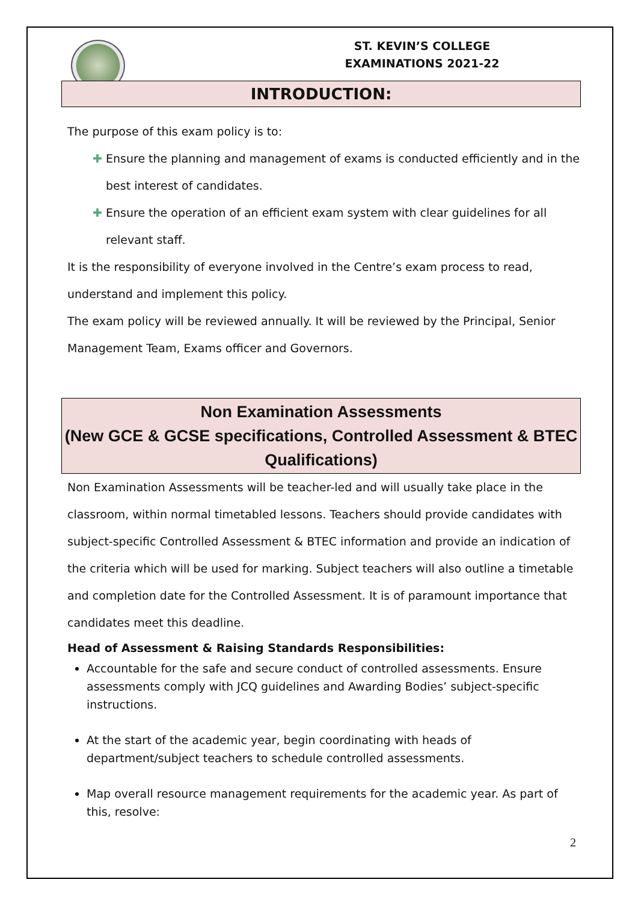ST. KEVIN’S COLLEGE
EXAMINATIONS 2021-22
INTRODUCTION:
The purpose of this exam policy is to:
✚ Ensure the planning and management of exams is conducted efficiently and in the best interest of candidates.
✚ Ensure the operation of an efficient exam system with clear guidelines for all relevant staff.
It is the responsibility of everyone involved in the Centre’s exam process to read, understand and implement this policy.
The exam policy will be reviewed annually. It will be reviewed by the Principal, Senior Management Team, Exams officer and Governors.
Non Examination Assessments
(New GCE & GCSE specifications, Controlled Assessment & BTEC Qualifications)
Non Examination Assessments will be teacher-led and will usually take place in the classroom, within normal timetabled lessons. Teachers should provide candidates with subject-specific Controlled Assessment & BTEC information and provide an indication of the criteria which will be used for marking. Subject teachers will also outline a timetable and completion date for the Controlled Assessment. It is of paramount importance that candidates meet this deadline.
Head of Assessment & Raising Standards Responsibilities:
Accountable for the safe and secure conduct of controlled assessments. Ensure assessments comply with JCQ guidelines and Awarding Bodies’ subject-specific instructions.
At the start of the academic year, begin coordinating with heads of department/subject teachers to schedule controlled assessments.
Map overall resource management requirements for the academic year. As part of this, resolve:
2